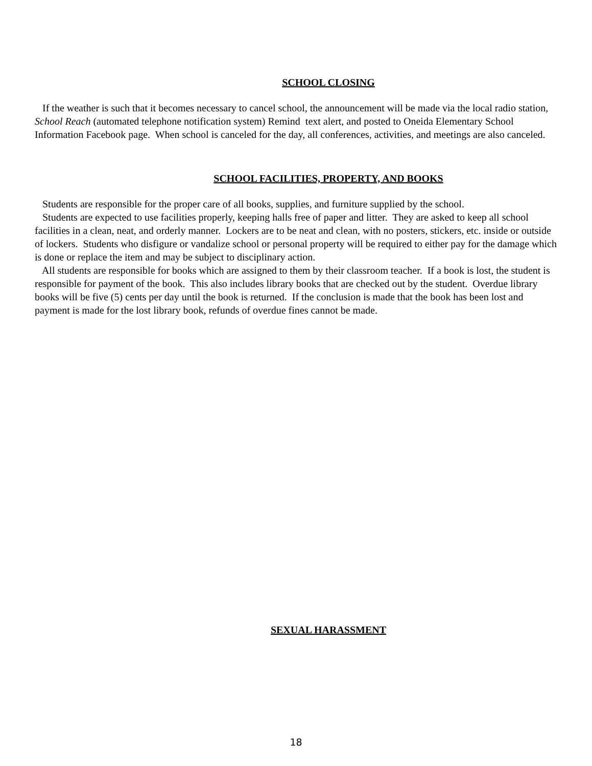SCHOOL CLOSING
If the weather is such that it becomes necessary to cancel school, the announcement will be made via the local radio station, School Reach (automated telephone notification system) Remind text alert, and posted to Oneida Elementary School Information Facebook page. When school is canceled for the day, all conferences, activities, and meetings are also canceled.
SCHOOL FACILITIES, PROPERTY, AND BOOKS
Students are responsible for the proper care of all books, supplies, and furniture supplied by the school.
Students are expected to use facilities properly, keeping halls free of paper and litter. They are asked to keep all school facilities in a clean, neat, and orderly manner. Lockers are to be neat and clean, with no posters, stickers, etc. inside or outside of lockers. Students who disfigure or vandalize school or personal property will be required to either pay for the damage which is done or replace the item and may be subject to disciplinary action.
All students are responsible for books which are assigned to them by their classroom teacher. If a book is lost, the student is responsible for payment of the book. This also includes library books that are checked out by the student. Overdue library books will be five (5) cents per day until the book is returned. If the conclusion is made that the book has been lost and payment is made for the lost library book, refunds of overdue fines cannot be made.
SEXUAL HARASSMENT
18